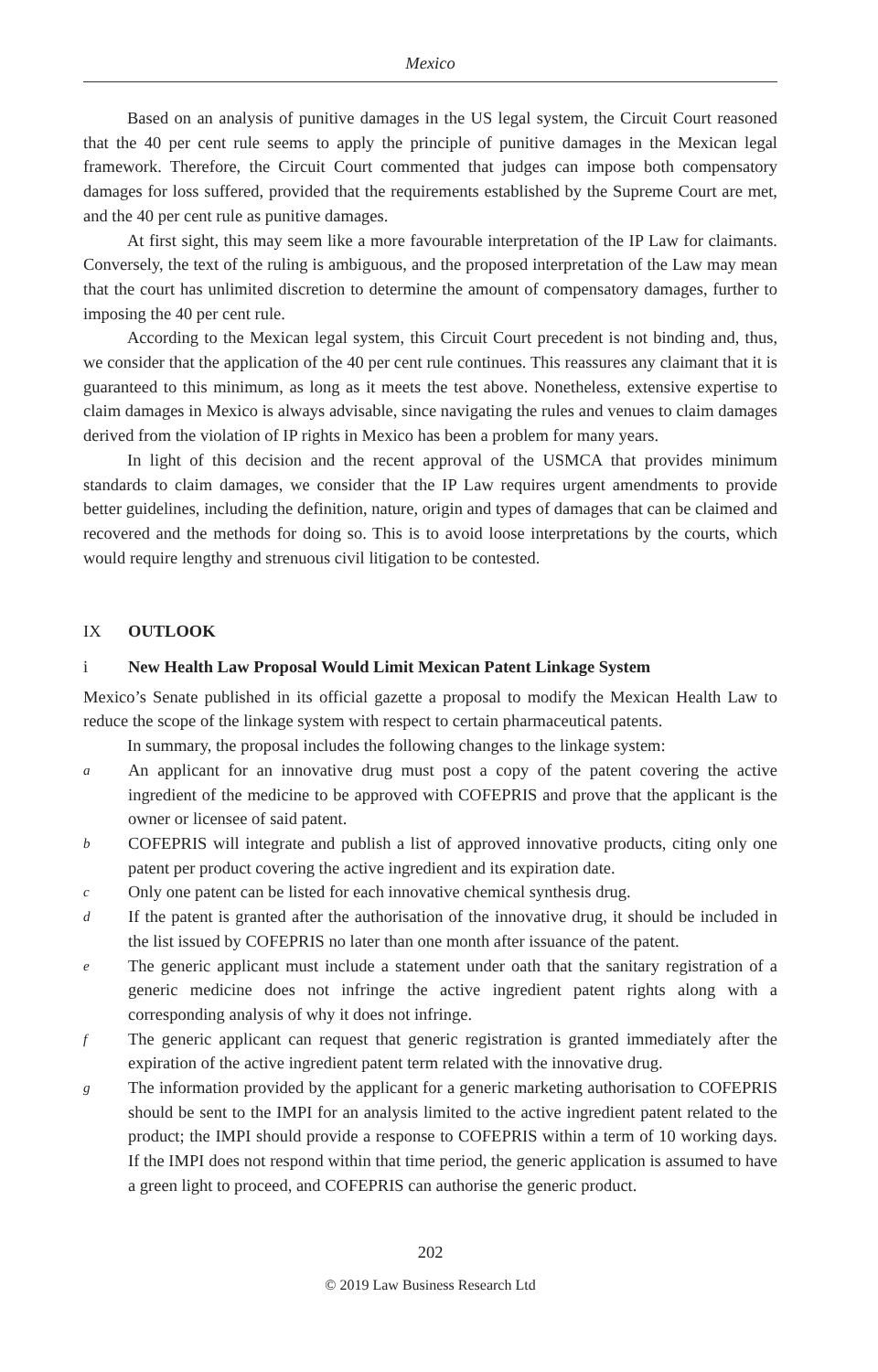Mexico
Based on an analysis of punitive damages in the US legal system, the Circuit Court reasoned that the 40 per cent rule seems to apply the principle of punitive damages in the Mexican legal framework. Therefore, the Circuit Court commented that judges can impose both compensatory damages for loss suffered, provided that the requirements established by the Supreme Court are met, and the 40 per cent rule as punitive damages.
At first sight, this may seem like a more favourable interpretation of the IP Law for claimants. Conversely, the text of the ruling is ambiguous, and the proposed interpretation of the Law may mean that the court has unlimited discretion to determine the amount of compensatory damages, further to imposing the 40 per cent rule.
According to the Mexican legal system, this Circuit Court precedent is not binding and, thus, we consider that the application of the 40 per cent rule continues. This reassures any claimant that it is guaranteed to this minimum, as long as it meets the test above. Nonetheless, extensive expertise to claim damages in Mexico is always advisable, since navigating the rules and venues to claim damages derived from the violation of IP rights in Mexico has been a problem for many years.
In light of this decision and the recent approval of the USMCA that provides minimum standards to claim damages, we consider that the IP Law requires urgent amendments to provide better guidelines, including the definition, nature, origin and types of damages that can be claimed and recovered and the methods for doing so. This is to avoid loose interpretations by the courts, which would require lengthy and strenuous civil litigation to be contested.
IX OUTLOOK
i New Health Law Proposal Would Limit Mexican Patent Linkage System
Mexico’s Senate published in its official gazette a proposal to modify the Mexican Health Law to reduce the scope of the linkage system with respect to certain pharmaceutical patents.
In summary, the proposal includes the following changes to the linkage system:
a An applicant for an innovative drug must post a copy of the patent covering the active ingredient of the medicine to be approved with COFEPRIS and prove that the applicant is the owner or licensee of said patent.
b COFEPRIS will integrate and publish a list of approved innovative products, citing only one patent per product covering the active ingredient and its expiration date.
c Only one patent can be listed for each innovative chemical synthesis drug.
d If the patent is granted after the authorisation of the innovative drug, it should be included in the list issued by COFEPRIS no later than one month after issuance of the patent.
e The generic applicant must include a statement under oath that the sanitary registration of a generic medicine does not infringe the active ingredient patent rights along with a corresponding analysis of why it does not infringe.
f The generic applicant can request that generic registration is granted immediately after the expiration of the active ingredient patent term related with the innovative drug.
g The information provided by the applicant for a generic marketing authorisation to COFEPRIS should be sent to the IMPI for an analysis limited to the active ingredient patent related to the product; the IMPI should provide a response to COFEPRIS within a term of 10 working days. If the IMPI does not respond within that time period, the generic application is assumed to have a green light to proceed, and COFEPRIS can authorise the generic product.
202
© 2019 Law Business Research Ltd